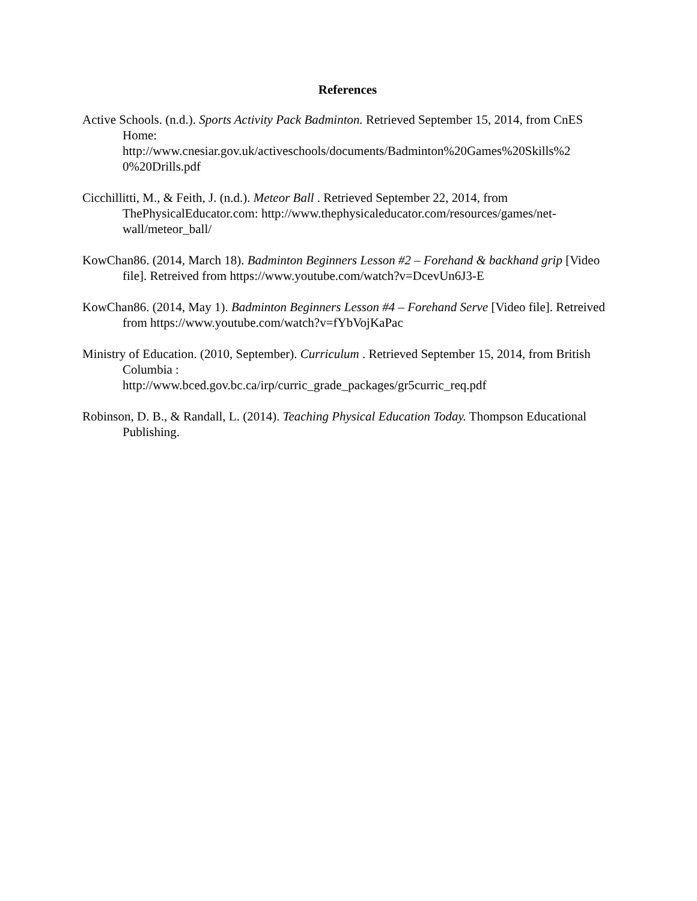References
Active Schools. (n.d.). Sports Activity Pack Badminton. Retrieved September 15, 2014, from CnES Home:
http://www.cnesiar.gov.uk/activeschools/documents/Badminton%20Games%20Skills%2
0%20Drills.pdf
Cicchillitti, M., & Feith, J. (n.d.). Meteor Ball . Retrieved September 22, 2014, from ThePhysicalEducator.com: http://www.thephysicaleducator.com/resources/games/net-
wall/meteor_ball/
KowChan86. (2014, March 18). Badminton Beginners Lesson #2 – Forehand & backhand grip [Video file]. Retreived from https://www.youtube.com/watch?v=DcevUn6J3-E
KowChan86. (2014, May 1). Badminton Beginners Lesson #4 – Forehand Serve [Video file]. Retreived from https://www.youtube.com/watch?v=fYbVojKaPac
Ministry of Education. (2010, September). Curriculum . Retrieved September 15, 2014, from British Columbia :
http://www.bced.gov.bc.ca/irp/curric_grade_packages/gr5curric_req.pdf
Robinson, D. B., & Randall, L. (2014). Teaching Physical Education Today. Thompson Educational Publishing.